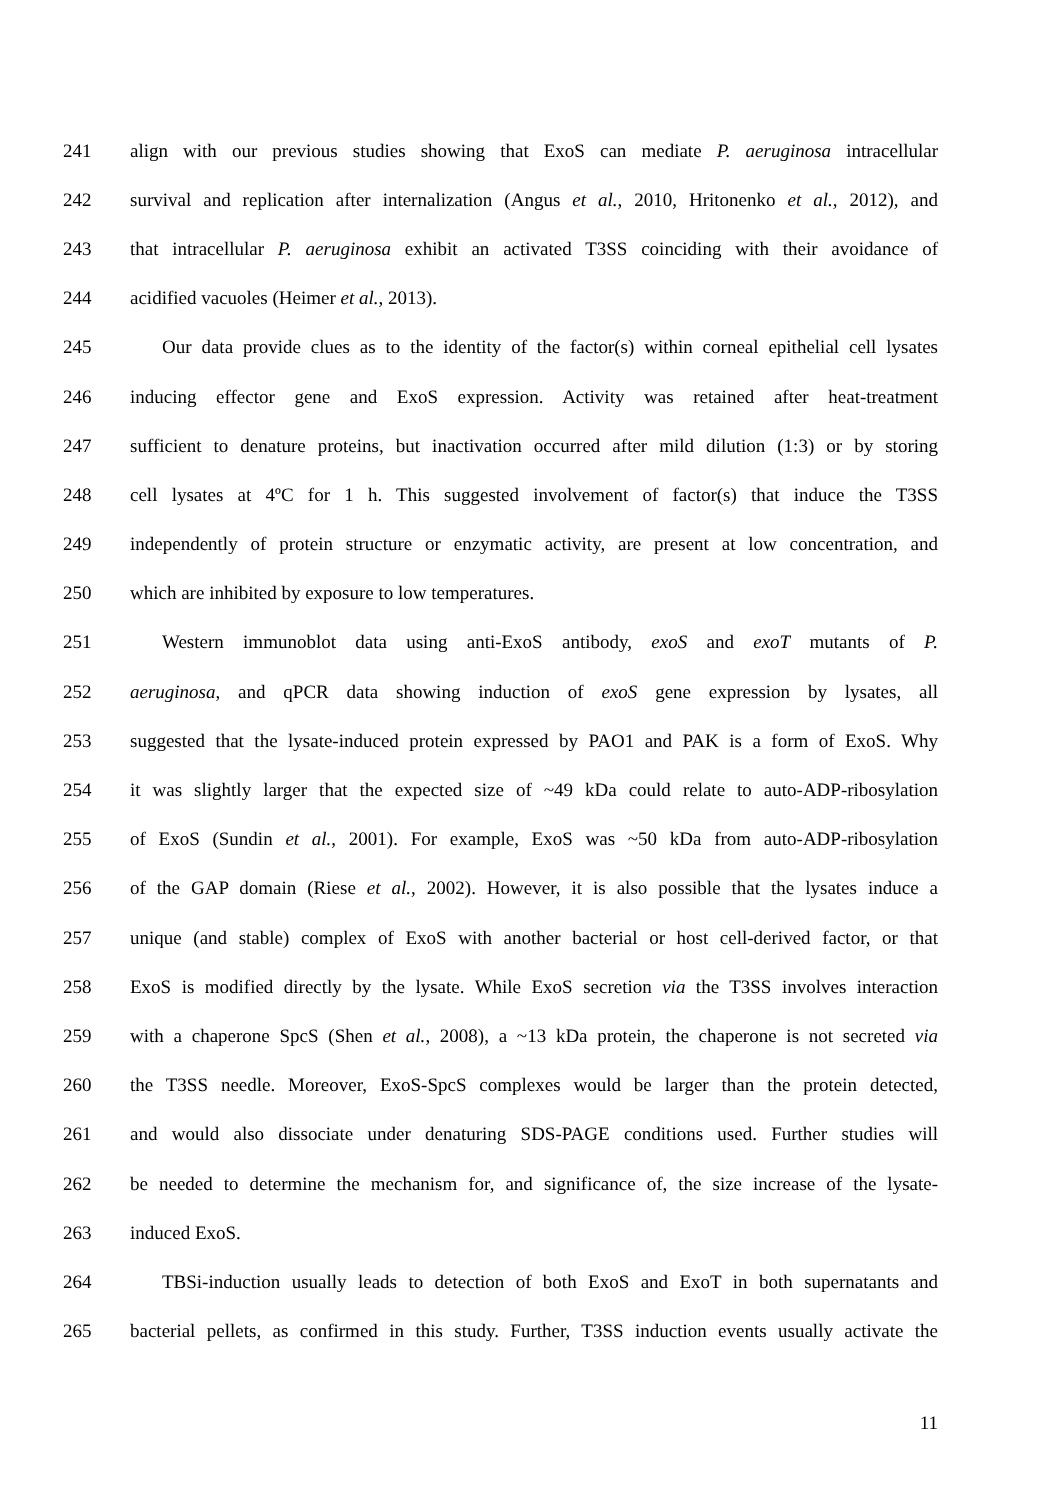241 align with our previous studies showing that ExoS can mediate P. aeruginosa intracellular
242 survival and replication after internalization (Angus et al., 2010, Hritonenko et al., 2012), and
243 that intracellular P. aeruginosa exhibit an activated T3SS coinciding with their avoidance of
244 acidified vacuoles (Heimer et al., 2013).
245 Our data provide clues as to the identity of the factor(s) within corneal epithelial cell lysates
246 inducing effector gene and ExoS expression. Activity was retained after heat-treatment
247 sufficient to denature proteins, but inactivation occurred after mild dilution (1:3) or by storing
248 cell lysates at 4ºC for 1 h. This suggested involvement of factor(s) that induce the T3SS
249 independently of protein structure or enzymatic activity, are present at low concentration, and
250 which are inhibited by exposure to low temperatures.
251 Western immunoblot data using anti-ExoS antibody, exoS and exoT mutants of P.
252 aeruginosa, and qPCR data showing induction of exoS gene expression by lysates, all
253 suggested that the lysate-induced protein expressed by PAO1 and PAK is a form of ExoS. Why
254 it was slightly larger that the expected size of ~49 kDa could relate to auto-ADP-ribosylation
255 of ExoS (Sundin et al., 2001). For example, ExoS was ~50 kDa from auto-ADP-ribosylation
256 of the GAP domain (Riese et al., 2002). However, it is also possible that the lysates induce a
257 unique (and stable) complex of ExoS with another bacterial or host cell-derived factor, or that
258 ExoS is modified directly by the lysate. While ExoS secretion via the T3SS involves interaction
259 with a chaperone SpcS (Shen et al., 2008), a ~13 kDa protein, the chaperone is not secreted via
260 the T3SS needle. Moreover, ExoS-SpcS complexes would be larger than the protein detected,
261 and would also dissociate under denaturing SDS-PAGE conditions used. Further studies will
262 be needed to determine the mechanism for, and significance of, the size increase of the lysate-
263 induced ExoS.
264 TBSi-induction usually leads to detection of both ExoS and ExoT in both supernatants and
265 bacterial pellets, as confirmed in this study. Further, T3SS induction events usually activate the
11